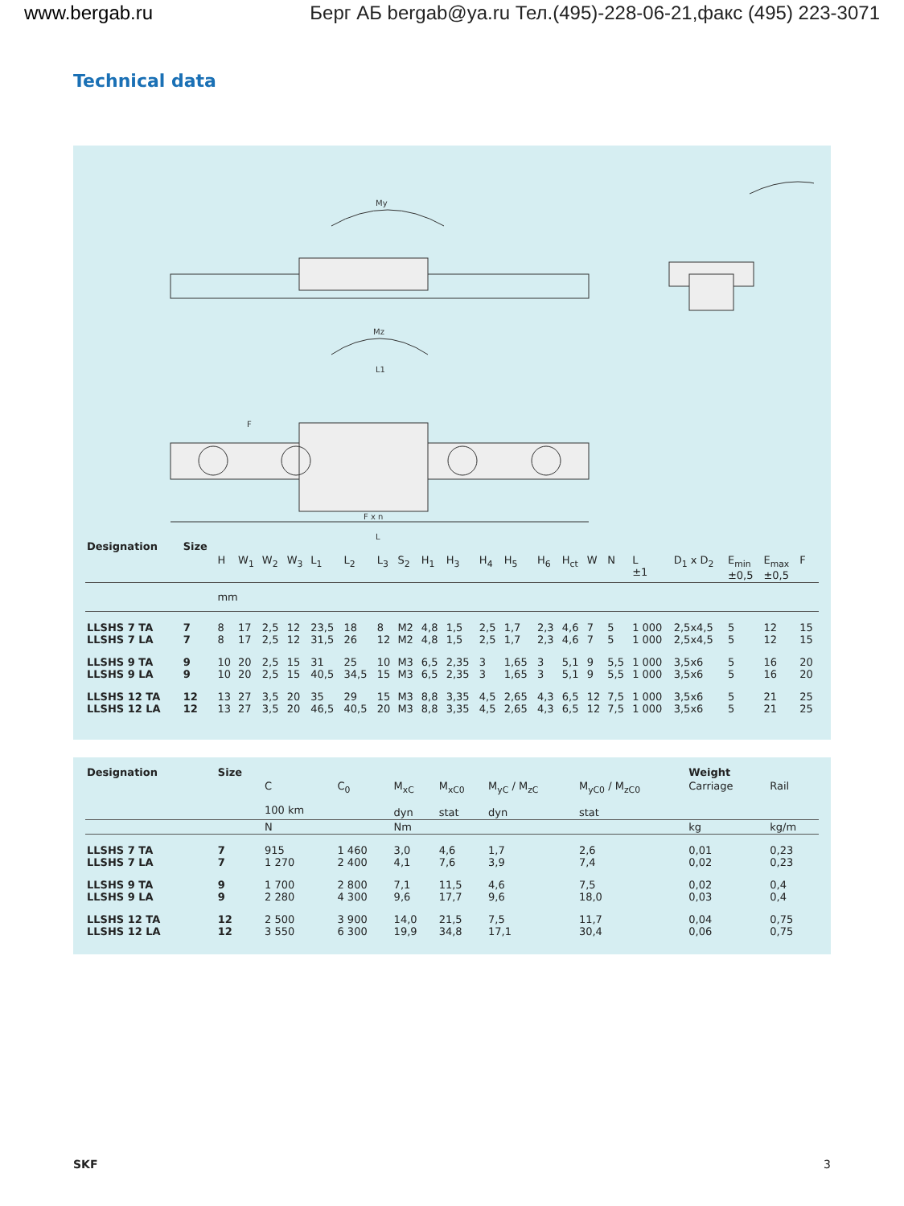www.bergab.ru Берг АБ bergab@ya.ru Тел.(495)-228-06-21,факс (495) 223-3071
Technical data
My
Mz
L1
L
F x n
F
| Designation | Size | | | | | | | | | | | | | | | | | | | | | |
| | | H | W<sub>1</sub> | W<sub>2</sub> | W<sub>3</sub> | L<sub>1</sub> | L<sub>2</sub> | L<sub>3</sub> | S<sub>2</sub> | H<sub>1</sub> | H<sub>3</sub> | H<sub>4</sub> | H<sub>5</sub> | H<sub>6</sub> | H<sub>ct</sub> | W | N | L ±1 | D<sub>1</sub> x D<sub>2</sub> | E<sub>min</sub> ±0,5 | E<sub>max</sub> ±0,5 | F |
| | | mm | | | | | | | | | | | | | | | | | | | | |
| LLSHS 7 TA LLSHS 7 LA | 7 7 | 8 8 | 17 17 | 2,5 2,5 | 12 12 | 23,5 31,5 | 18 26 | 8 12 | M2 M2 | 4,8 4,8 | 1,5 1,5 | 2,5 2,5 | 1,7 1,7 | 2,3 2,3 | 4,6 4,6 | 7 7 | 5 5 | 1 000 1 000 | 2,5x4,5 2,5x4,5 | 5 5 | 12 12 | 15 15 |
| LLSHS 9 TA LLSHS 9 LA | 9 9 | 10 10 | 20 20 | 2,5 2,5 | 15 15 | 31 40,5 | 25 34,5 | 10 15 | M3 M3 | 6,5 6,5 | 2,35 2,35 | 3 3 | 1,65 1,65 | 3 3 | 5,1 5,1 | 9 9 | 5,5 5,5 | 1 000 1 000 | 3,5x6 3,5x6 | 5 5 | 16 16 | 20 20 |
| LLSHS 12 TA LLSHS 12 LA | 12 12 | 13 13 | 27 27 | 3,5 3,5 | 20 20 | 35 46,5 | 29 40,5 | 15 20 | M3 M3 | 8,8 8,8 | 3,35 3,35 | 4,5 4,5 | 2,65 2,65 | 4,3 4,3 | 6,5 6,5 | 12 12 | 7,5 7,5 | 1 000 1 000 | 3,5x6 3,5x6 | 5 5 | 21 21 | 25 25 |
| Designation | Size | | | | | | | Weight | |
| | | C 100 km | C<sub>0</sub> | M<sub>xC</sub> dyn | M<sub>xC0</sub> stat | M<sub>yC</sub> / M<sub>zC</sub> dyn | M<sub>yC0</sub> / M<sub>zC0</sub> stat | Carriage | Rail |
| | | N | | Nm | | | | kg | kg/m |
| LLSHS 7 TA LLSHS 7 LA | 7 7 | 915 1 270 | 1 460 2 400 | 3,0 4,1 | 4,6 7,6 | 1,7 3,9 | 2,6 7,4 | 0,01 0,02 | 0,23 0,23 |
| LLSHS 9 TA LLSHS 9 LA | 9 9 | 1 700 2 280 | 2 800 4 300 | 7,1 9,6 | 11,5 17,7 | 4,6 9,6 | 7,5 18,0 | 0,02 0,03 | 0,4 0,4 |
| LLSHS 12 TA LLSHS 12 LA | 12 12 | 2 500 3 550 | 3 900 6 300 | 14,0 19,9 | 21,5 34,8 | 7,5 17,1 | 11,7 30,4 | 0,04 0,06 | 0,75 0,75 |
SKF 3